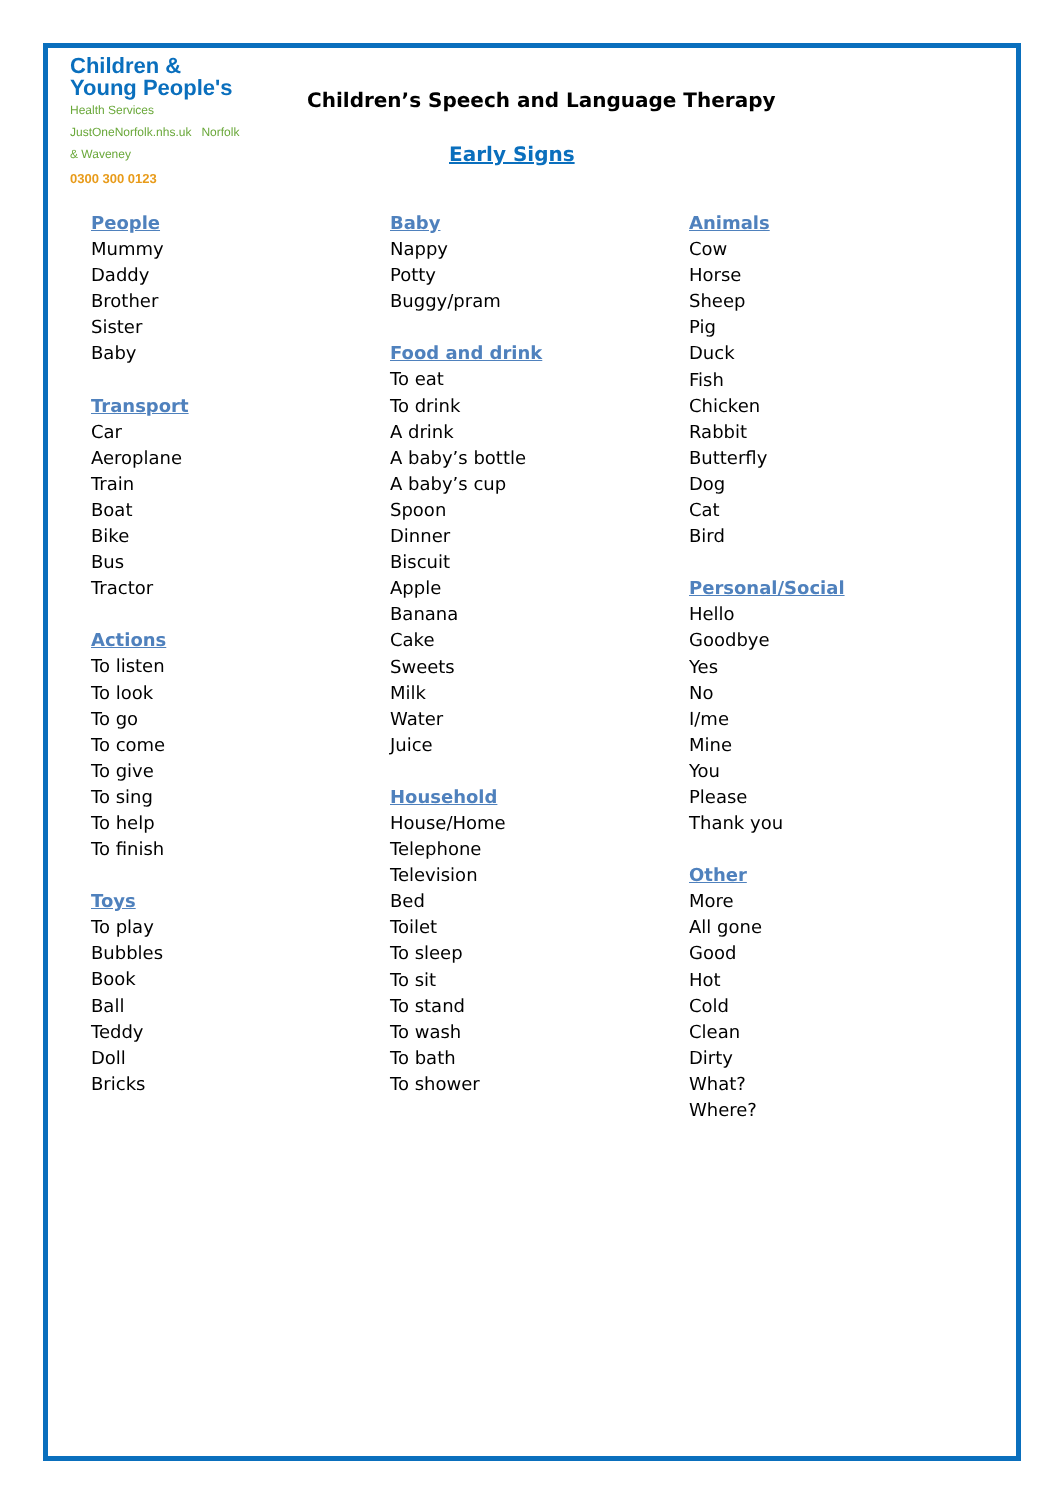Children &
Young People's
Health Services
JustOneNorfolk.nhs.uk Norfolk & Waveney
0300 300 0123
Children’s Speech and Language Therapy
Early Signs
People
Mummy
Daddy
Brother
Sister
Baby
Transport
Car
Aeroplane
Train
Boat
Bike
Bus
Tractor
Actions
To listen
To look
To go
To come
To give
To sing
To help
To finish
Toys
To play
Bubbles
Book
Ball
Teddy
Doll
Bricks
Baby
Nappy
Potty
Buggy/pram
Food and drink
To eat
To drink
A drink
A baby’s bottle
A baby’s cup
Spoon
Dinner
Biscuit
Apple
Banana
Cake
Sweets
Milk
Water
Juice
Household
House/Home
Telephone
Television
Bed
Toilet
To sleep
To sit
To stand
To wash
To bath
To shower
Animals
Cow
Horse
Sheep
Pig
Duck
Fish
Chicken
Rabbit
Butterfly
Dog
Cat
Bird
Personal/Social
Hello
Goodbye
Yes
No
I/me
Mine
You
Please
Thank you
Other
More
All gone
Good
Hot
Cold
Clean
Dirty
What?
Where?